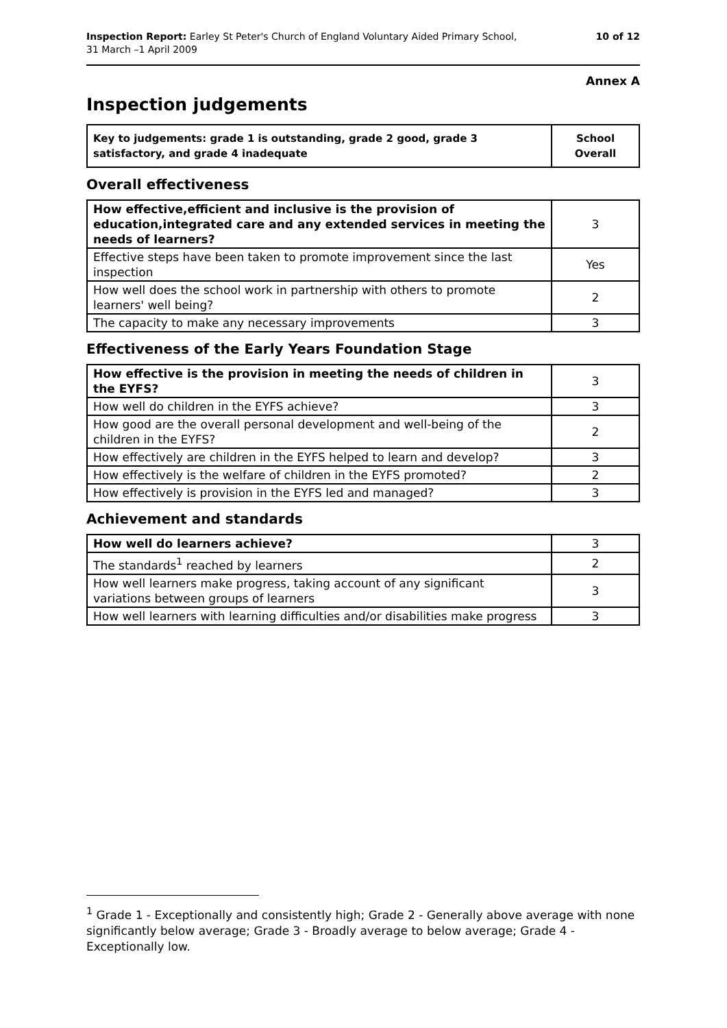Inspection Report: Earley St Peter's Church of England Voluntary Aided Primary School,
31 March –1 April 2009
10 of 12
Annex A
Inspection judgements
| Key to judgements: grade 1 is outstanding, grade 2 good, grade 3 satisfactory, and grade 4 inadequate | School Overall |
Overall effectiveness
| How effective,efficient and inclusive is the provision of education,integrated care and any extended services in meeting the needs of learners? | 3 |
| Effective steps have been taken to promote improvement since the last inspection | Yes |
| How well does the school work in partnership with others to promote learners' well being? | 2 |
| The capacity to make any necessary improvements | 3 |
Effectiveness of the Early Years Foundation Stage
| How effective is the provision in meeting the needs of children in the EYFS? | 3 |
| How well do children in the EYFS achieve? | 3 |
| How good are the overall personal development and well-being of the children in the EYFS? | 2 |
| How effectively are children in the EYFS helped to learn and develop? | 3 |
| How effectively is the welfare of children in the EYFS promoted? | 2 |
| How effectively is provision in the EYFS led and managed? | 3 |
Achievement and standards
| How well do learners achieve? | 3 |
| The standards<sup>1</sup> reached by learners | 2 |
| How well learners make progress, taking account of any significant variations between groups of learners | 3 |
| How well learners with learning difficulties and/or disabilities make progress | 3 |
<sup>1</sup> Grade 1 - Exceptionally and consistently high; Grade 2 - Generally above average with none significantly below average; Grade 3 - Broadly average to below average; Grade 4 - Exceptionally low.